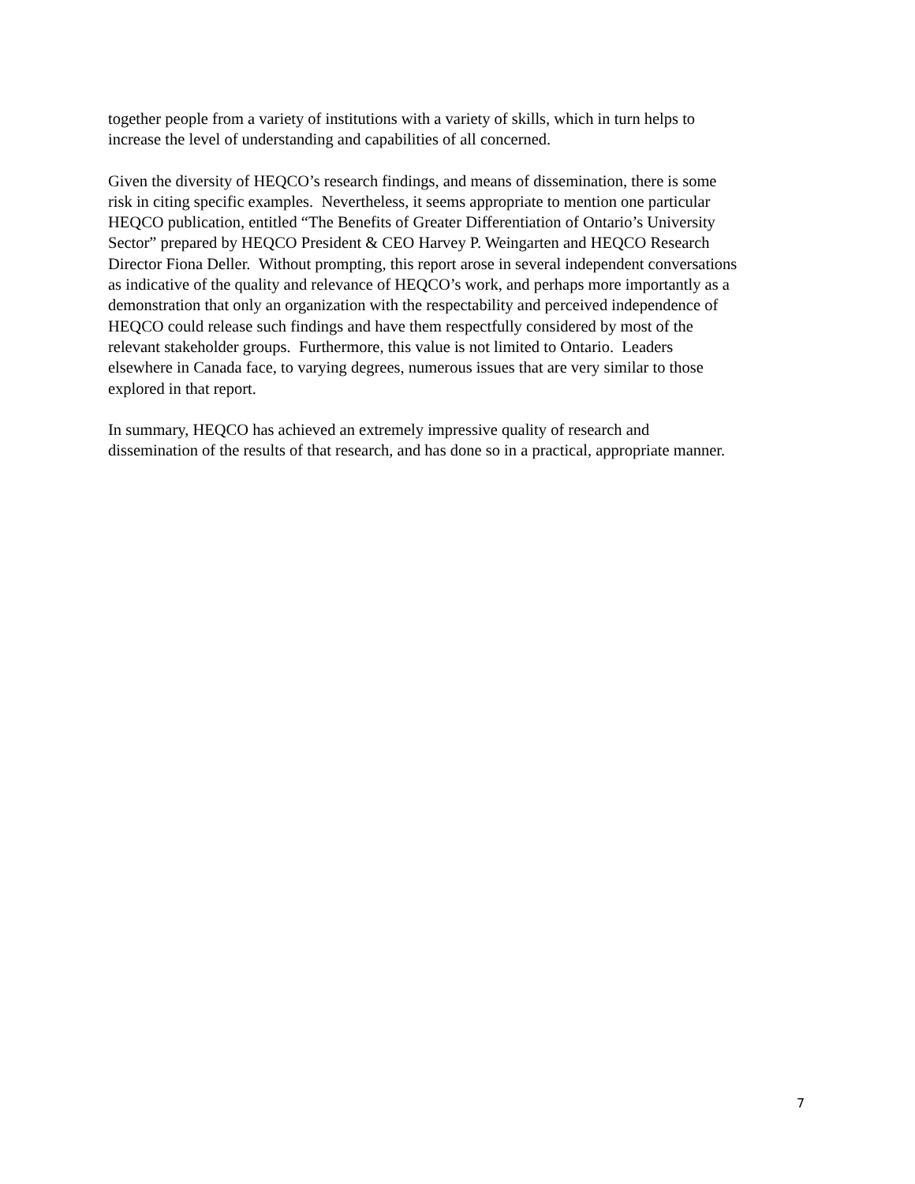together people from a variety of institutions with a variety of skills, which in turn helps to
increase the level of understanding and capabilities of all concerned.
Given the diversity of HEQCO’s research findings, and means of dissemination, there is some
risk in citing specific examples. Nevertheless, it seems appropriate to mention one particular
HEQCO publication, entitled “The Benefits of Greater Differentiation of Ontario’s University
Sector” prepared by HEQCO President & CEO Harvey P. Weingarten and HEQCO Research
Director Fiona Deller. Without prompting, this report arose in several independent conversations
as indicative of the quality and relevance of HEQCO’s work, and perhaps more importantly as a
demonstration that only an organization with the respectability and perceived independence of
HEQCO could release such findings and have them respectfully considered by most of the
relevant stakeholder groups. Furthermore, this value is not limited to Ontario. Leaders
elsewhere in Canada face, to varying degrees, numerous issues that are very similar to those
explored in that report.
In summary, HEQCO has achieved an extremely impressive quality of research and
dissemination of the results of that research, and has done so in a practical, appropriate manner.
7